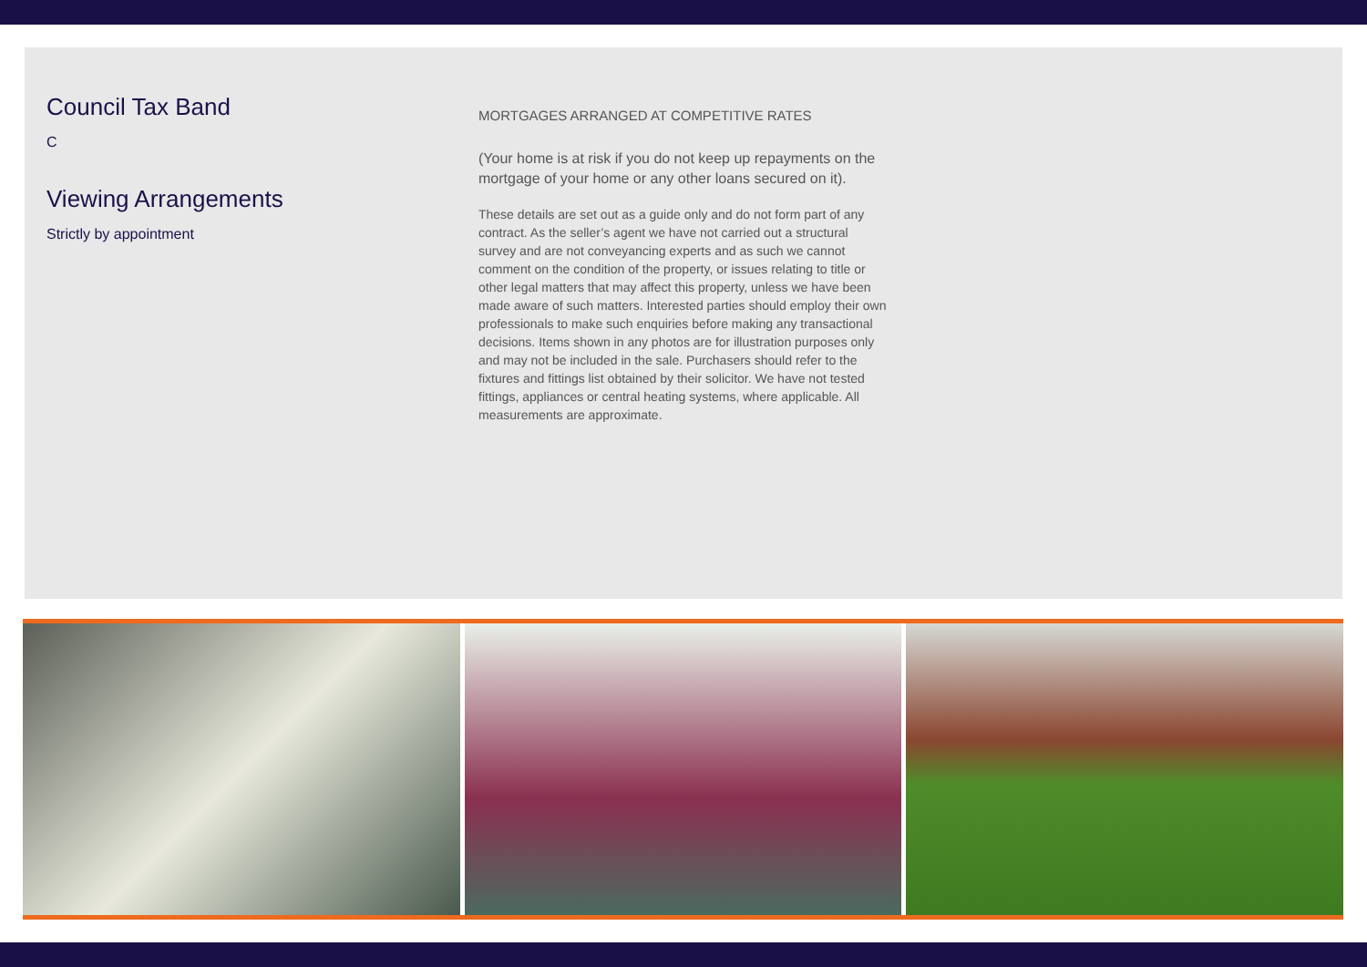Council Tax Band
C
Viewing Arrangements
Strictly by appointment
MORTGAGES ARRANGED AT COMPETITIVE RATES
(Your home is at risk if you do not keep up repayments on the mortgage of your home or any other loans secured on it).
These details are set out as a guide only and do not form part of any contract. As the seller’s agent we have not carried out a structural survey and are not conveyancing experts and as such we cannot comment on the condition of the property, or issues relating to title or other legal matters that may affect this property, unless we have been made aware of such matters. Interested parties should employ their own professionals to make such enquiries before making any transactional decisions. Items shown in any photos are for illustration purposes only and may not be included in the sale. Purchasers should refer to the fixtures and fittings list obtained by their solicitor. We have not tested fittings, appliances or central heating systems, where applicable. All measurements are approximate.